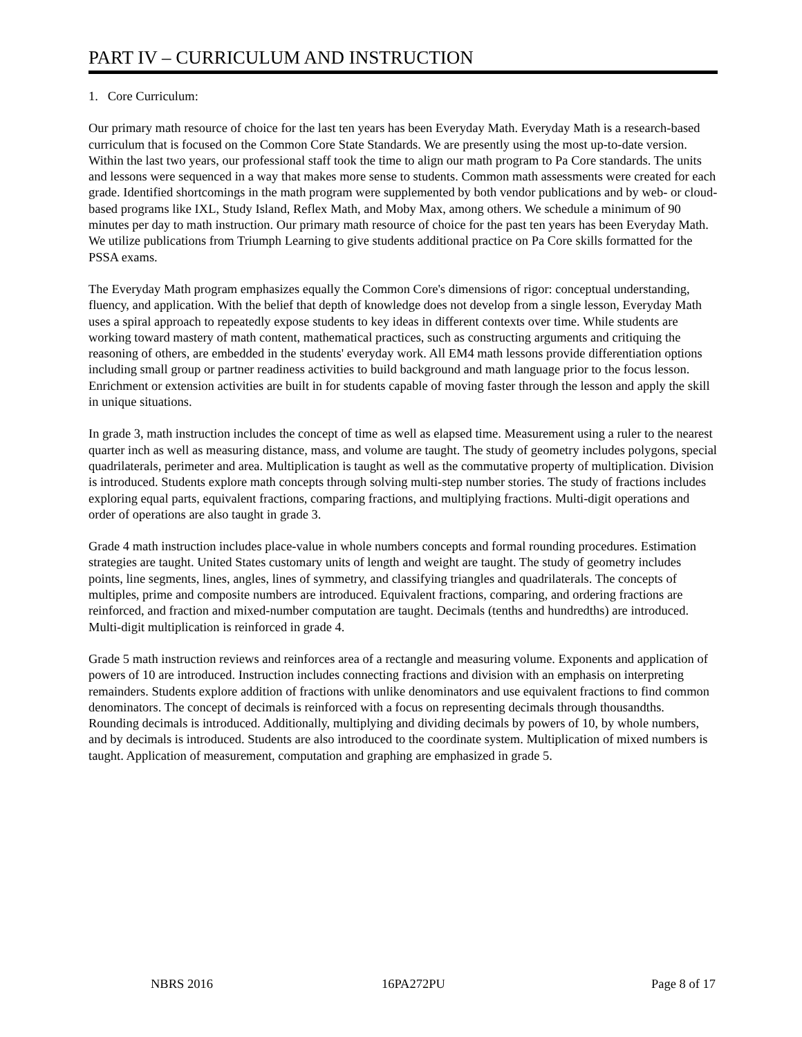PART IV – CURRICULUM AND INSTRUCTION
1. Core Curriculum:
Our primary math resource of choice for the last ten years has been Everyday Math. Everyday Math is a research-based curriculum that is focused on the Common Core State Standards. We are presently using the most up-to-date version. Within the last two years, our professional staff took the time to align our math program to Pa Core standards. The units and lessons were sequenced in a way that makes more sense to students. Common math assessments were created for each grade. Identified shortcomings in the math program were supplemented by both vendor publications and by web- or cloud-based programs like IXL, Study Island, Reflex Math, and Moby Max, among others. We schedule a minimum of 90 minutes per day to math instruction. Our primary math resource of choice for the past ten years has been Everyday Math. We utilize publications from Triumph Learning to give students additional practice on Pa Core skills formatted for the PSSA exams.
The Everyday Math program emphasizes equally the Common Core's dimensions of rigor: conceptual understanding, fluency, and application. With the belief that depth of knowledge does not develop from a single lesson, Everyday Math uses a spiral approach to repeatedly expose students to key ideas in different contexts over time. While students are working toward mastery of math content, mathematical practices, such as constructing arguments and critiquing the reasoning of others, are embedded in the students' everyday work. All EM4 math lessons provide differentiation options including small group or partner readiness activities to build background and math language prior to the focus lesson. Enrichment or extension activities are built in for students capable of moving faster through the lesson and apply the skill in unique situations.
In grade 3, math instruction includes the concept of time as well as elapsed time. Measurement using a ruler to the nearest quarter inch as well as measuring distance, mass, and volume are taught. The study of geometry includes polygons, special quadrilaterals, perimeter and area. Multiplication is taught as well as the commutative property of multiplication. Division is introduced. Students explore math concepts through solving multi-step number stories. The study of fractions includes exploring equal parts, equivalent fractions, comparing fractions, and multiplying fractions. Multi-digit operations and order of operations are also taught in grade 3.
Grade 4 math instruction includes place-value in whole numbers concepts and formal rounding procedures. Estimation strategies are taught. United States customary units of length and weight are taught. The study of geometry includes points, line segments, lines, angles, lines of symmetry, and classifying triangles and quadrilaterals. The concepts of multiples, prime and composite numbers are introduced. Equivalent fractions, comparing, and ordering fractions are reinforced, and fraction and mixed-number computation are taught. Decimals (tenths and hundredths) are introduced. Multi-digit multiplication is reinforced in grade 4.
Grade 5 math instruction reviews and reinforces area of a rectangle and measuring volume. Exponents and application of powers of 10 are introduced. Instruction includes connecting fractions and division with an emphasis on interpreting remainders. Students explore addition of fractions with unlike denominators and use equivalent fractions to find common denominators. The concept of decimals is reinforced with a focus on representing decimals through thousandths. Rounding decimals is introduced. Additionally, multiplying and dividing decimals by powers of 10, by whole numbers, and by decimals is introduced. Students are also introduced to the coordinate system. Multiplication of mixed numbers is taught. Application of measurement, computation and graphing are emphasized in grade 5.
NBRS 2016 16PA272PU Page 8 of 17